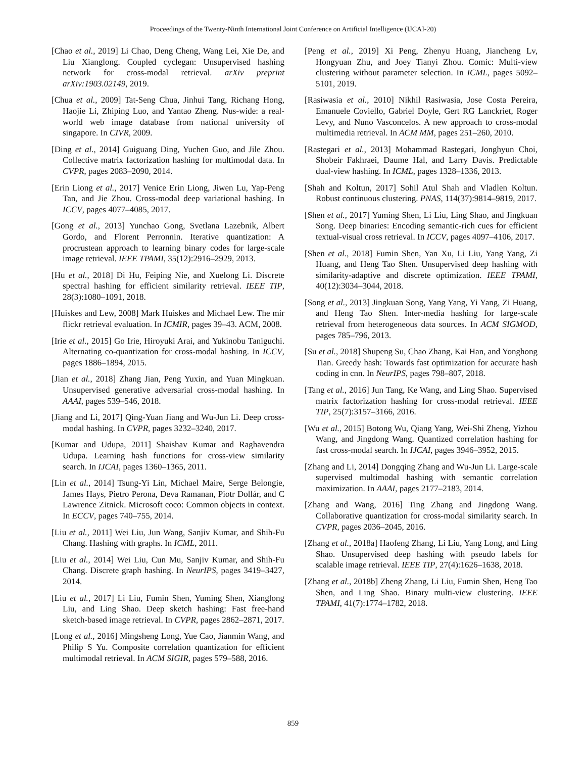Proceedings of the Twenty-Ninth International Joint Conference on Artificial Intelligence (IJCAI-20)
[Chao et al., 2019] Li Chao, Deng Cheng, Wang Lei, Xie De, and Liu Xianglong. Coupled cyclegan: Unsupervised hashing network for cross-modal retrieval. arXiv preprint arXiv:1903.02149, 2019.
[Chua et al., 2009] Tat-Seng Chua, Jinhui Tang, Richang Hong, Haojie Li, Zhiping Luo, and Yantao Zheng. Nus-wide: a real-world web image database from national university of singapore. In CIVR, 2009.
[Ding et al., 2014] Guiguang Ding, Yuchen Guo, and Jile Zhou. Collective matrix factorization hashing for multimodal data. In CVPR, pages 2083–2090, 2014.
[Erin Liong et al., 2017] Venice Erin Liong, Jiwen Lu, Yap-Peng Tan, and Jie Zhou. Cross-modal deep variational hashing. In ICCV, pages 4077–4085, 2017.
[Gong et al., 2013] Yunchao Gong, Svetlana Lazebnik, Albert Gordo, and Florent Perronnin. Iterative quantization: A procrustean approach to learning binary codes for large-scale image retrieval. IEEE TPAMI, 35(12):2916–2929, 2013.
[Hu et al., 2018] Di Hu, Feiping Nie, and Xuelong Li. Discrete spectral hashing for efficient similarity retrieval. IEEE TIP, 28(3):1080–1091, 2018.
[Huiskes and Lew, 2008] Mark Huiskes and Michael Lew. The mir flickr retrieval evaluation. In ICMIR, pages 39–43. ACM, 2008.
[Irie et al., 2015] Go Irie, Hiroyuki Arai, and Yukinobu Taniguchi. Alternating co-quantization for cross-modal hashing. In ICCV, pages 1886–1894, 2015.
[Jian et al., 2018] Zhang Jian, Peng Yuxin, and Yuan Mingkuan. Unsupervised generative adversarial cross-modal hashing. In AAAI, pages 539–546, 2018.
[Jiang and Li, 2017] Qing-Yuan Jiang and Wu-Jun Li. Deep cross-modal hashing. In CVPR, pages 3232–3240, 2017.
[Kumar and Udupa, 2011] Shaishav Kumar and Raghavendra Udupa. Learning hash functions for cross-view similarity search. In IJCAI, pages 1360–1365, 2011.
[Lin et al., 2014] Tsung-Yi Lin, Michael Maire, Serge Belongie, James Hays, Pietro Perona, Deva Ramanan, Piotr Dollár, and C Lawrence Zitnick. Microsoft coco: Common objects in context. In ECCV, pages 740–755, 2014.
[Liu et al., 2011] Wei Liu, Jun Wang, Sanjiv Kumar, and Shih-Fu Chang. Hashing with graphs. In ICML, 2011.
[Liu et al., 2014] Wei Liu, Cun Mu, Sanjiv Kumar, and Shih-Fu Chang. Discrete graph hashing. In NeurIPS, pages 3419–3427, 2014.
[Liu et al., 2017] Li Liu, Fumin Shen, Yuming Shen, Xianglong Liu, and Ling Shao. Deep sketch hashing: Fast free-hand sketch-based image retrieval. In CVPR, pages 2862–2871, 2017.
[Long et al., 2016] Mingsheng Long, Yue Cao, Jianmin Wang, and Philip S Yu. Composite correlation quantization for efficient multimodal retrieval. In ACM SIGIR, pages 579–588, 2016.
[Peng et al., 2019] Xi Peng, Zhenyu Huang, Jiancheng Lv, Hongyuan Zhu, and Joey Tianyi Zhou. Comic: Multi-view clustering without parameter selection. In ICML, pages 5092–5101, 2019.
[Rasiwasia et al., 2010] Nikhil Rasiwasia, Jose Costa Pereira, Emanuele Coviello, Gabriel Doyle, Gert RG Lanckriet, Roger Levy, and Nuno Vasconcelos. A new approach to cross-modal multimedia retrieval. In ACM MM, pages 251–260, 2010.
[Rastegari et al., 2013] Mohammad Rastegari, Jonghyun Choi, Shobeir Fakhraei, Daume Hal, and Larry Davis. Predictable dual-view hashing. In ICML, pages 1328–1336, 2013.
[Shah and Koltun, 2017] Sohil Atul Shah and Vladlen Koltun. Robust continuous clustering. PNAS, 114(37):9814–9819, 2017.
[Shen et al., 2017] Yuming Shen, Li Liu, Ling Shao, and Jingkuan Song. Deep binaries: Encoding semantic-rich cues for efficient textual-visual cross retrieval. In ICCV, pages 4097–4106, 2017.
[Shen et al., 2018] Fumin Shen, Yan Xu, Li Liu, Yang Yang, Zi Huang, and Heng Tao Shen. Unsupervised deep hashing with similarity-adaptive and discrete optimization. IEEE TPAMI, 40(12):3034–3044, 2018.
[Song et al., 2013] Jingkuan Song, Yang Yang, Yi Yang, Zi Huang, and Heng Tao Shen. Inter-media hashing for large-scale retrieval from heterogeneous data sources. In ACM SIGMOD, pages 785–796, 2013.
[Su et al., 2018] Shupeng Su, Chao Zhang, Kai Han, and Yonghong Tian. Greedy hash: Towards fast optimization for accurate hash coding in cnn. In NeurIPS, pages 798–807, 2018.
[Tang et al., 2016] Jun Tang, Ke Wang, and Ling Shao. Supervised matrix factorization hashing for cross-modal retrieval. IEEE TIP, 25(7):3157–3166, 2016.
[Wu et al., 2015] Botong Wu, Qiang Yang, Wei-Shi Zheng, Yizhou Wang, and Jingdong Wang. Quantized correlation hashing for fast cross-modal search. In IJCAI, pages 3946–3952, 2015.
[Zhang and Li, 2014] Dongqing Zhang and Wu-Jun Li. Large-scale supervised multimodal hashing with semantic correlation maximization. In AAAI, pages 2177–2183, 2014.
[Zhang and Wang, 2016] Ting Zhang and Jingdong Wang. Collaborative quantization for cross-modal similarity search. In CVPR, pages 2036–2045, 2016.
[Zhang et al., 2018a] Haofeng Zhang, Li Liu, Yang Long, and Ling Shao. Unsupervised deep hashing with pseudo labels for scalable image retrieval. IEEE TIP, 27(4):1626–1638, 2018.
[Zhang et al., 2018b] Zheng Zhang, Li Liu, Fumin Shen, Heng Tao Shen, and Ling Shao. Binary multi-view clustering. IEEE TPAMI, 41(7):1774–1782, 2018.
859